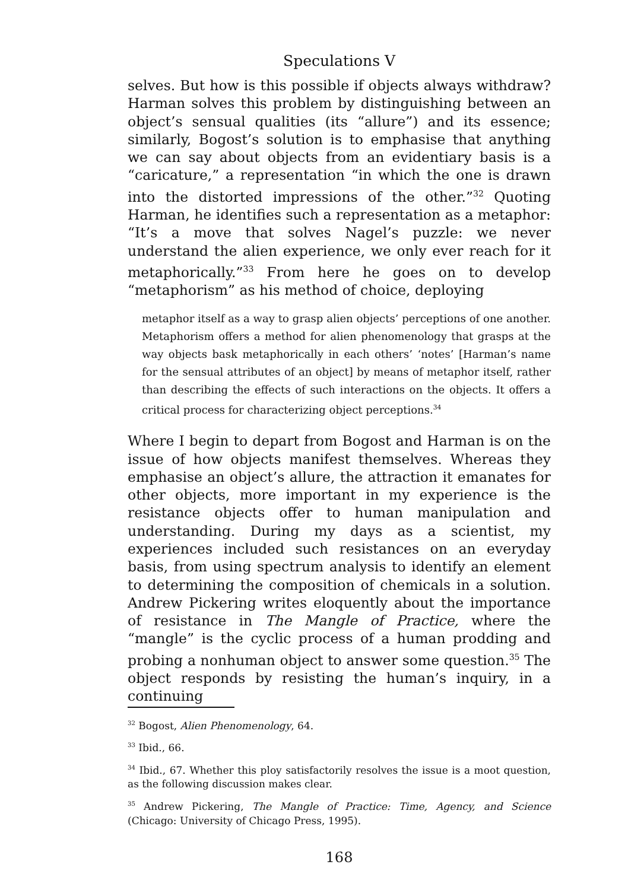Speculations V
selves. But how is this possible if objects always withdraw? Harman solves this problem by distinguishing between an object’s sensual qualities (its “allure”) and its essence; similarly, Bogost’s solution is to emphasise that anything we can say about objects from an evidentiary basis is a “caricature,” a representation “in which the one is drawn into the distorted impressions of the other.”<sup>32</sup> Quoting Harman, he identifies such a representation as a metaphor: “It’s a move that solves Nagel’s puzzle: we never understand the alien experience, we only ever reach for it metaphorically.”<sup>33</sup> From here he goes on to develop “metaphorism” as his method of choice, deploying
metaphor itself as a way to grasp alien objects’ perceptions of one another. Metaphorism offers a method for alien phenomenology that grasps at the way objects bask metaphorically in each others’ ‘notes’ [Harman’s name for the sensual attributes of an object] by means of metaphor itself, rather than describing the effects of such interactions on the objects. It offers a critical process for characterizing object perceptions.<sup>34</sup>
Where I begin to depart from Bogost and Harman is on the issue of how objects manifest themselves. Whereas they emphasise an object’s allure, the attraction it emanates for other objects, more important in my experience is the resistance objects offer to human manipulation and understanding. During my days as a scientist, my experiences included such resistances on an everyday basis, from using spectrum analysis to identify an element to determining the composition of chemicals in a solution. Andrew Pickering writes eloquently about the importance of resistance in The Mangle of Practice, where the “mangle” is the cyclic process of a human prodding and probing a nonhuman object to answer some question.<sup>35</sup> The object responds by resisting the human’s inquiry, in a continuing
<sup>32</sup> Bogost, Alien Phenomenology, 64.
<sup>33</sup> Ibid., 66.
<sup>34</sup> Ibid., 67. Whether this ploy satisfactorily resolves the issue is a moot question, as the following discussion makes clear.
<sup>35</sup> Andrew Pickering, The Mangle of Practice: Time, Agency, and Science (Chicago: University of Chicago Press, 1995).
168